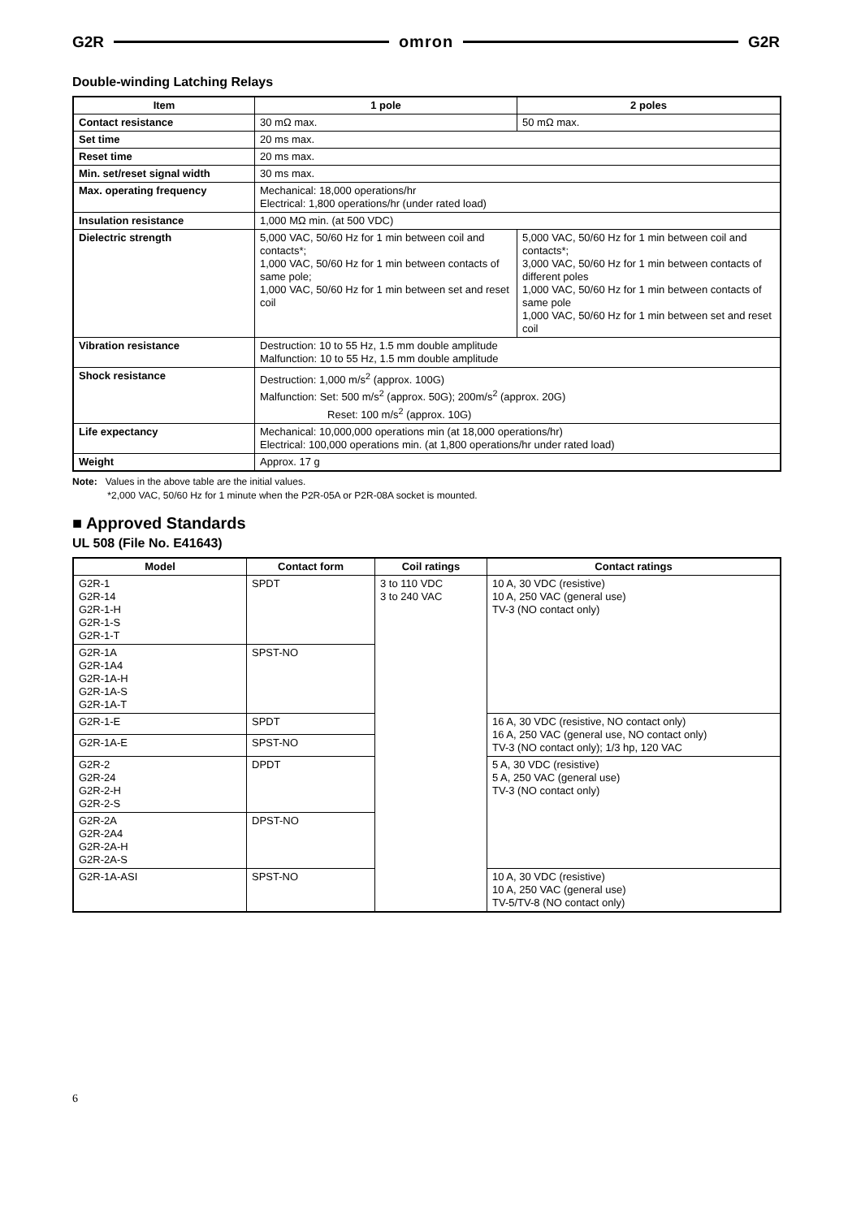G2R omron G2R
Double-winding Latching Relays
| Item | 1 pole | 2 poles |
| --- | --- | --- |
| Contact resistance | 30 mΩ max. | 50 mΩ max. |
| Set time | 20 ms max. | |
| Reset time | 20 ms max. | |
| Min. set/reset signal width | 30 ms max. | |
| Max. operating frequency | Mechanical: 18,000 operations/hr Electrical: 1,800 operations/hr (under rated load) | |
| Insulation resistance | 1,000 MΩ min. (at 500 VDC) | |
| Dielectric strength | 5,000 VAC, 50/60 Hz for 1 min between coil and contacts*; 1,000 VAC, 50/60 Hz for 1 min between contacts of same pole; 1,000 VAC, 50/60 Hz for 1 min between set and reset coil | 5,000 VAC, 50/60 Hz for 1 min between coil and contacts*; 3,000 VAC, 50/60 Hz for 1 min between contacts of different poles 1,000 VAC, 50/60 Hz for 1 min between contacts of same pole 1,000 VAC, 50/60 Hz for 1 min between set and reset coil |
| Vibration resistance | Destruction: 10 to 55 Hz, 1.5 mm double amplitude Malfunction: 10 to 55 Hz, 1.5 mm double amplitude | |
| Shock resistance | Destruction: 1,000 m/s<sup>2</sup> (approx. 100G) Malfunction: Set: 500 m/s<sup>2</sup> (approx. 50G); 200m/s<sup>2</sup> (approx. 20G) Reset: 100 m/s<sup>2</sup> (approx. 10G) | |
| Life expectancy | Mechanical: 10,000,000 operations min (at 18,000 operations/hr) Electrical: 100,000 operations min. (at 1,800 operations/hr under rated load) | |
| Weight | Approx. 17 g | |
Note: Values in the above table are the initial values.
*2,000 VAC, 50/60 Hz for 1 minute when the P2R-05A or P2R-08A socket is mounted.
■ Approved Standards
UL 508 (File No. E41643)
| Model | Contact form | Coil ratings | Contact ratings |
| --- | --- | --- | --- |
| G2R-1 G2R-14 G2R-1-H G2R-1-S G2R-1-T | SPDT | 3 to 110 VDC 3 to 240 VAC | 10 A, 30 VDC (resistive) 10 A, 250 VAC (general use) TV-3 (NO contact only) |
| G2R-1A G2R-1A4 G2R-1A-H G2R-1A-S G2R-1A-T | SPST-NO | | |
| G2R-1-E | SPDT | | 16 A, 30 VDC (resistive, NO contact only) 16 A, 250 VAC (general use, NO contact only) TV-3 (NO contact only); 1/3 hp, 120 VAC |
| G2R-1A-E | SPST-NO | | |
| G2R-2 G2R-24 G2R-2-H G2R-2-S | DPDT | | 5 A, 30 VDC (resistive) 5 A, 250 VAC (general use) TV-3 (NO contact only) |
| G2R-2A G2R-2A4 G2R-2A-H G2R-2A-S | DPST-NO | | |
| G2R-1A-ASI | SPST-NO | | 10 A, 30 VDC (resistive) 10 A, 250 VAC (general use) TV-5/TV-8 (NO contact only) |
6